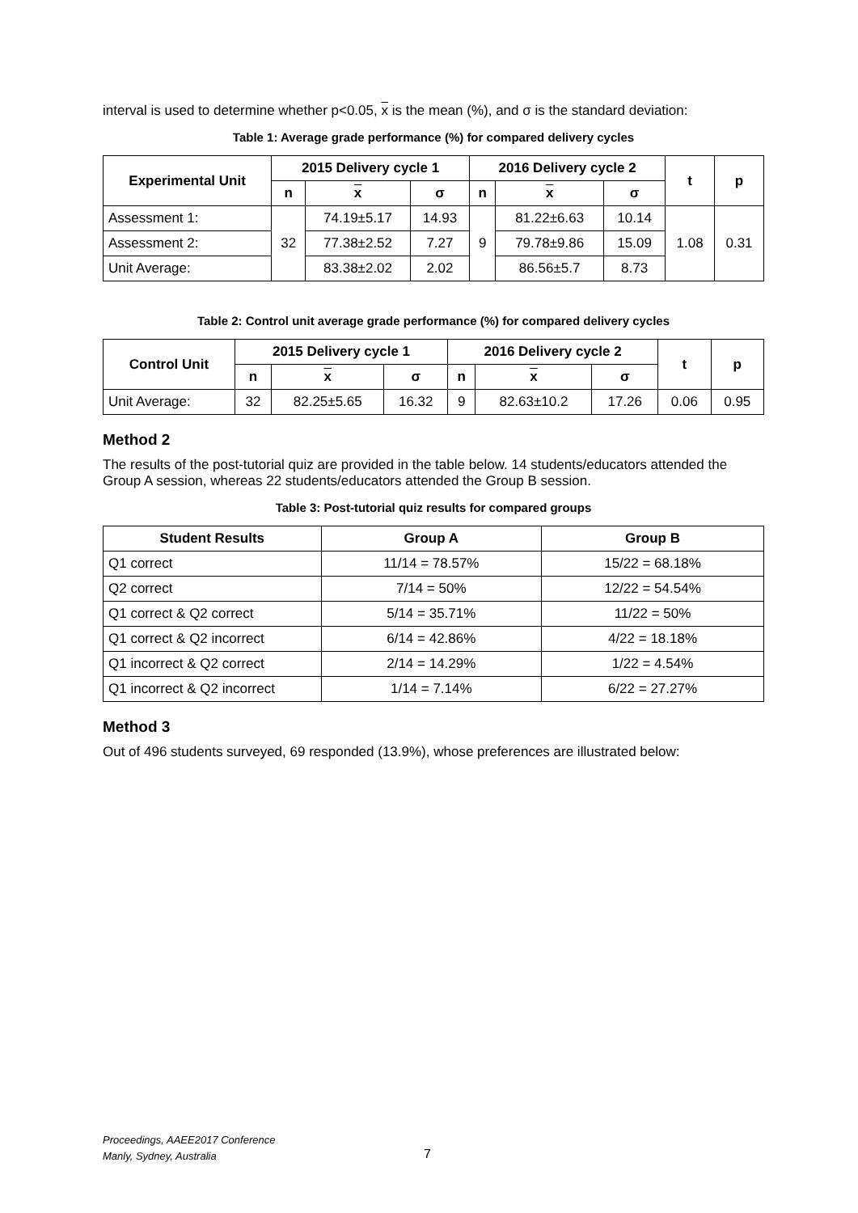interval is used to determine whether p<0.05, x is the mean (%), and σ is the standard deviation:
Table 1: Average grade performance (%) for compared delivery cycles
| Experimental Unit | 2015 Delivery cycle 1 | | | 2016 Delivery cycle 2 | | | t | p |
| --- | --- | --- | --- | --- | --- | --- | --- | --- |
| | n | x | σ | n | x | σ | | |
| Assessment 1: | 32 | 74.19±5.17 | 14.93 | 9 | 81.22±6.63 | 10.14 | 1.08 | 0.31 |
| Assessment 2: | | 77.38±2.52 | 7.27 | | 79.78±9.86 | 15.09 | | |
| Unit Average: | | 83.38±2.02 | 2.02 | | 86.56±5.7 | 8.73 | | |
Table 2: Control unit average grade performance (%) for compared delivery cycles
| Control Unit | 2015 Delivery cycle 1 | | | 2016 Delivery cycle 2 | | | t | p |
| --- | --- | --- | --- | --- | --- | --- | --- | --- |
| | n | x | σ | n | x | σ | | |
| Unit Average: | 32 | 82.25±5.65 | 16.32 | 9 | 82.63±10.2 | 17.26 | 0.06 | 0.95 |
Method 2
The results of the post-tutorial quiz are provided in the table below. 14 students/educators attended the Group A session, whereas 22 students/educators attended the Group B session.
Table 3: Post-tutorial quiz results for compared groups
| Student Results | Group A | Group B |
| --- | --- | --- |
| Q1 correct | 11/14 = 78.57% | 15/22 = 68.18% |
| Q2 correct | 7/14 = 50% | 12/22 = 54.54% |
| Q1 correct & Q2 correct | 5/14 = 35.71% | 11/22 = 50% |
| Q1 correct & Q2 incorrect | 6/14 = 42.86% | 4/22 = 18.18% |
| Q1 incorrect & Q2 correct | 2/14 = 14.29% | 1/22 = 4.54% |
| Q1 incorrect & Q2 incorrect | 1/14 = 7.14% | 6/22 = 27.27% |
Method 3
Out of 496 students surveyed, 69 responded (13.9%), whose preferences are illustrated below:
Proceedings, AAEE2017 Conference
Manly, Sydney, Australia
7